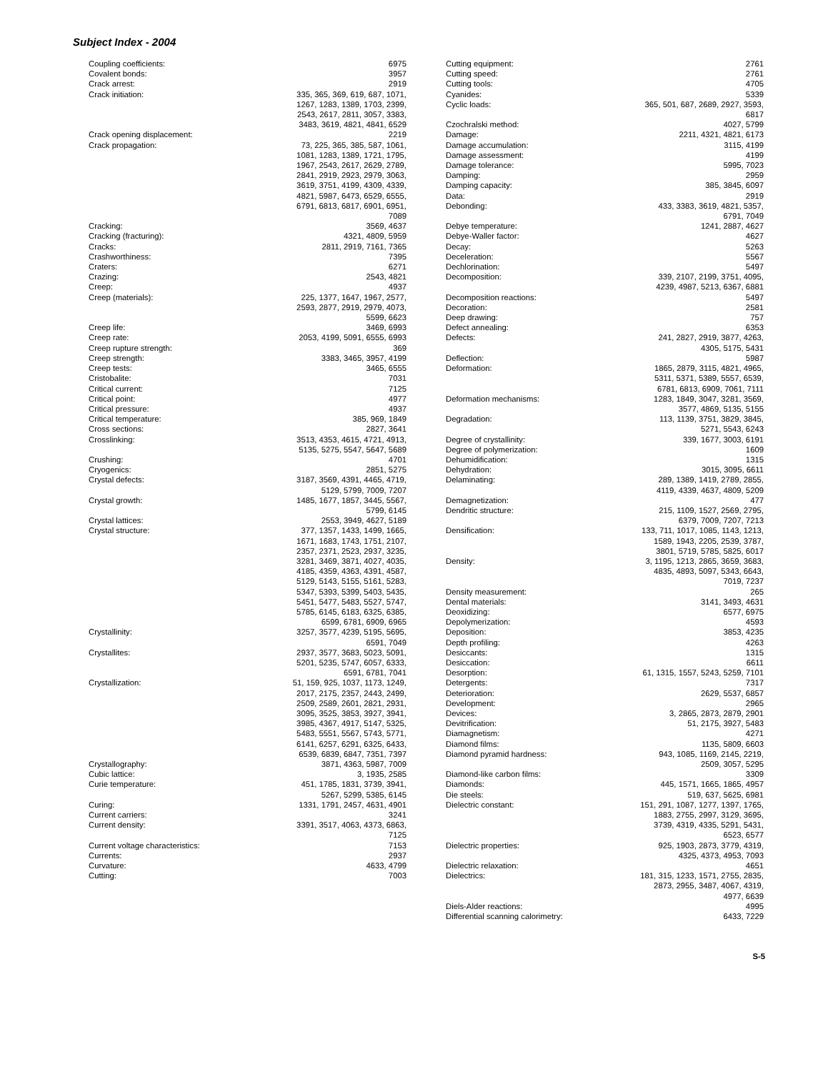Subject Index - 2004
Coupling coefficients: 6975
Covalent bonds: 3957
Crack arrest: 2919
Crack initiation: 335, 365, 369, 619, 687, 1071, 1267, 1283, 1389, 1703, 2399, 2543, 2617, 2811, 3057, 3383, 3483, 3619, 4821, 4841, 6529
Crack opening displacement: 2219
Crack propagation: 73, 225, 365, 385, 587, 1061, 1081, 1283, 1389, 1721, 1795, 1967, 2543, 2617, 2629, 2789, 2841, 2919, 2923, 2979, 3063, 3619, 3751, 4199, 4309, 4339, 4821, 5987, 6473, 6529, 6555, 6791, 6813, 6817, 6901, 6951, 7089
Cracking: 3569, 4637
Cracking (fracturing): 4321, 4809, 5959
Cracks: 2811, 2919, 7161, 7365
Crashworthiness: 7395
Craters: 6271
Crazing: 2543, 4821
Creep: 4937
Creep (materials): 225, 1377, 1647, 1967, 2577, 2593, 2877, 2919, 2979, 4073, 5599, 6623
Creep life: 3469, 6993
Creep rate: 2053, 4199, 5091, 6555, 6993
Creep rupture strength: 369
Creep strength: 3383, 3465, 3957, 4199
Creep tests: 3465, 6555
Cristobalite: 7031
Critical current: 7125
Critical point: 4977
Critical pressure: 4937
Critical temperature: 385, 969, 1849
Cross sections: 2827, 3641
Crosslinking: 3513, 4353, 4615, 4721, 4913, 5135, 5275, 5547, 5647, 5689
Crushing: 4701
Cryogenics: 2851, 5275
Crystal defects: 3187, 3569, 4391, 4465, 4719, 5129, 5799, 7009, 7207
Crystal growth: 1485, 1677, 1857, 3445, 5567, 5799, 6145
Crystal lattices: 2553, 3949, 4627, 5189
Crystal structure: 377, 1357, 1433, 1499, 1665, 1671, 1683, 1743, 1751, 2107, 2357, 2371, 2523, 2937, 3235, 3281, 3469, 3871, 4027, 4035, 4185, 4359, 4363, 4391, 4587, 5129, 5143, 5155, 5161, 5283, 5347, 5393, 5399, 5403, 5435, 5451, 5477, 5483, 5527, 5747, 5785, 6145, 6183, 6325, 6385, 6599, 6781, 6909, 6965
Crystallinity: 3257, 3577, 4239, 5195, 5695, 6591, 7049
Crystallites: 2937, 3577, 3683, 5023, 5091, 5201, 5235, 5747, 6057, 6333, 6591, 6781, 7041
Crystallization: 51, 159, 925, 1037, 1173, 1249, 2017, 2175, 2357, 2443, 2499, 2509, 2589, 2601, 2821, 2931, 3095, 3525, 3853, 3927, 3941, 3985, 4367, 4917, 5147, 5325, 5483, 5551, 5567, 5743, 5771, 6141, 6257, 6291, 6325, 6433, 6539, 6839, 6847, 7351, 7397
Crystallography: 3871, 4363, 5987, 7009
Cubic lattice: 3, 1935, 2585
Curie temperature: 451, 1785, 1831, 3739, 3941, 5267, 5299, 5385, 6145
Curing: 1331, 1791, 2457, 4631, 4901
Current carriers: 3241
Current density: 3391, 3517, 4063, 4373, 6863, 7125
Current voltage characteristics: 7153
Currents: 2937
Curvature: 4633, 4799
Cutting: 7003
Cutting equipment: 2761
Cutting speed: 2761
Cutting tools: 4705
Cyanides: 5339
Cyclic loads: 365, 501, 687, 2689, 2927, 3593, 6817
Czochralski method: 4027, 5799
Damage: 2211, 4321, 4821, 6173
Damage accumulation: 3115, 4199
Damage assessment: 4199
Damage tolerance: 5995, 7023
Damping: 2959
Damping capacity: 385, 3845, 6097
Data: 2919
Debonding: 433, 3383, 3619, 4821, 5357, 6791, 7049
Debye temperature: 1241, 2887, 4627
Debye-Waller factor: 4627
Decay: 5263
Deceleration: 5567
Dechlorination: 5497
Decomposition: 339, 2107, 2199, 3751, 4095, 4239, 4987, 5213, 6367, 6881
Decomposition reactions: 5497
Decoration: 2581
Deep drawing: 757
Defect annealing: 6353
Defects: 241, 2827, 2919, 3877, 4263, 4305, 5175, 5431
Deflection: 5987
Deformation: 1865, 2879, 3115, 4821, 4965, 5311, 5371, 5389, 5557, 6539, 6781, 6813, 6909, 7061, 7111
Deformation mechanisms: 1283, 1849, 3047, 3281, 3569, 3577, 4869, 5135, 5155
Degradation: 113, 1139, 3751, 3829, 3845, 5271, 5543, 6243
Degree of crystallinity: 339, 1677, 3003, 6191
Degree of polymerization: 1609
Dehumidification: 1315
Dehydration: 3015, 3095, 6611
Delaminating: 289, 1389, 1419, 2789, 2855, 4119, 4339, 4637, 4809, 5209
Demagnetization: 477
Dendritic structure: 215, 1109, 1527, 2569, 2795, 6379, 7009, 7207, 7213
Densification: 133, 711, 1017, 1085, 1143, 1213, 1589, 1943, 2205, 2539, 3787, 3801, 5719, 5785, 5825, 6017
Density: 3, 1195, 1213, 2865, 3659, 3683, 4835, 4893, 5097, 5343, 6643, 7019, 7237
Density measurement: 265
Dental materials: 3141, 3493, 4631
Deoxidizing: 6577, 6975
Depolymerization: 4593
Deposition: 3853, 4235
Depth profiling: 4263
Desiccants: 1315
Desiccation: 6611
Desorption: 61, 1315, 1557, 5243, 5259, 7101
Detergents: 7317
Deterioration: 2629, 5537, 6857
Development: 2965
Devices: 3, 2865, 2873, 2879, 2901
Devitrification: 51, 2175, 3927, 5483
Diamagnetism: 4271
Diamond films: 1135, 5809, 6603
Diamond pyramid hardness: 943, 1085, 1169, 2145, 2219, 2509, 3057, 5295
Diamond-like carbon films: 3309
Diamonds: 445, 1571, 1665, 1865, 4957
Die steels: 519, 637, 5625, 6981
Dielectric constant: 151, 291, 1087, 1277, 1397, 1765, 1883, 2755, 2997, 3129, 3695, 3739, 4319, 4335, 5291, 5431, 6523, 6577
Dielectric properties: 925, 1903, 2873, 3779, 4319, 4325, 4373, 4953, 7093
Dielectric relaxation: 4651
Dielectrics: 181, 315, 1233, 1571, 2755, 2835, 2873, 2955, 3487, 4067, 4319, 4977, 6639
Diels-Alder reactions: 4995
Differential scanning calorimetry: 6433, 7229
S-5